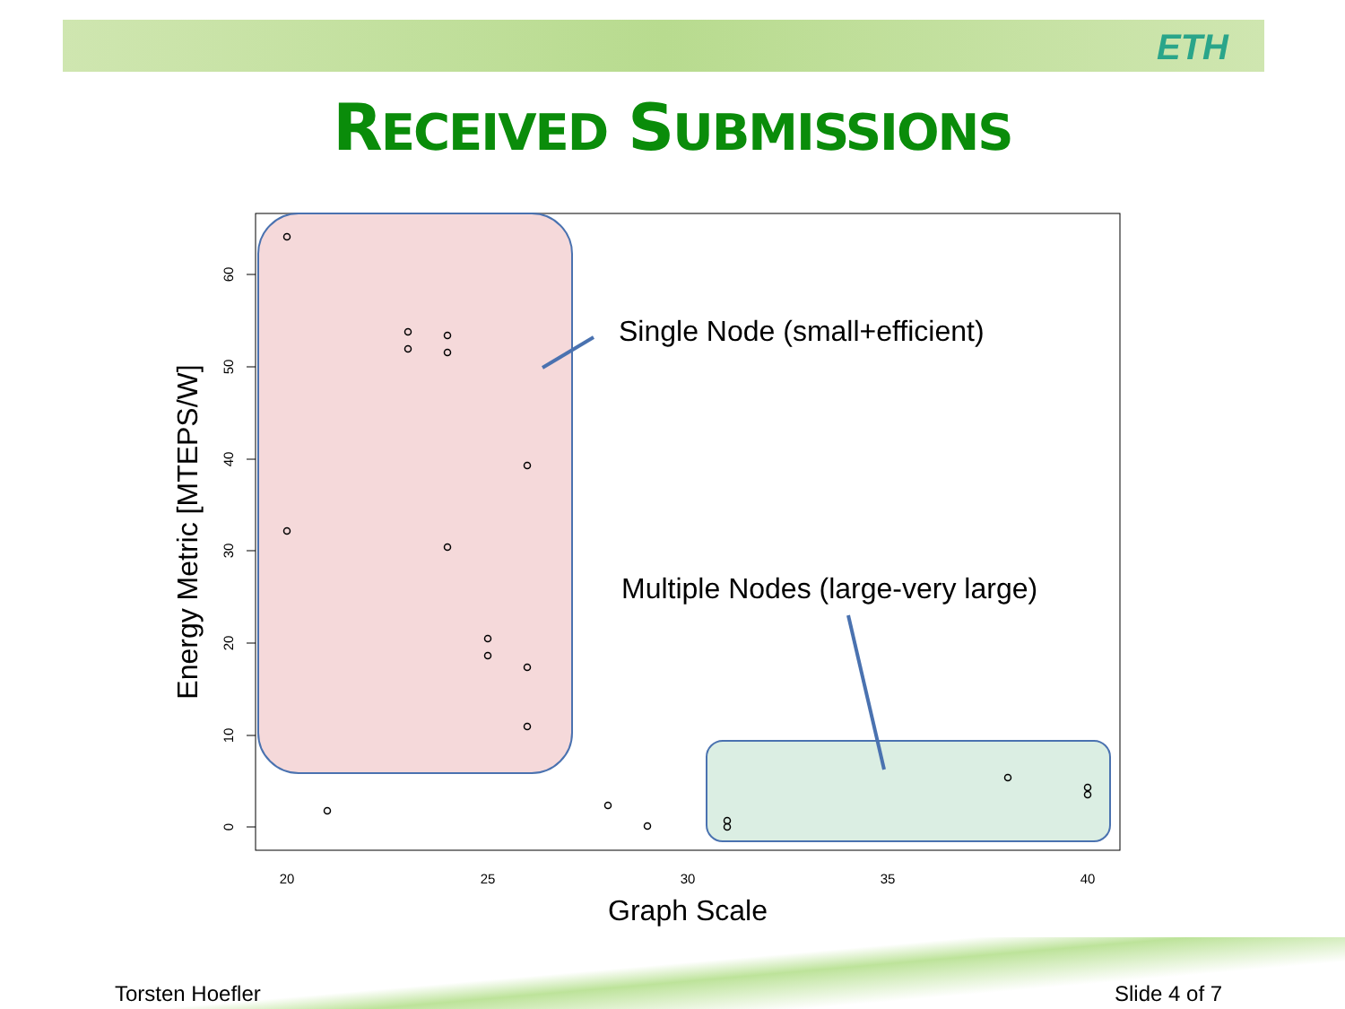ETH
RECEIVED SUBMISSIONS
0
10
20
30
40
50
60
20
25
30
35
40
Graph Scale
Energy Metric [MTEPS/W]
Single Node (small+efficient)
Multiple Nodes (large-very large)
Torsten Hoefler Slide 4 of 7